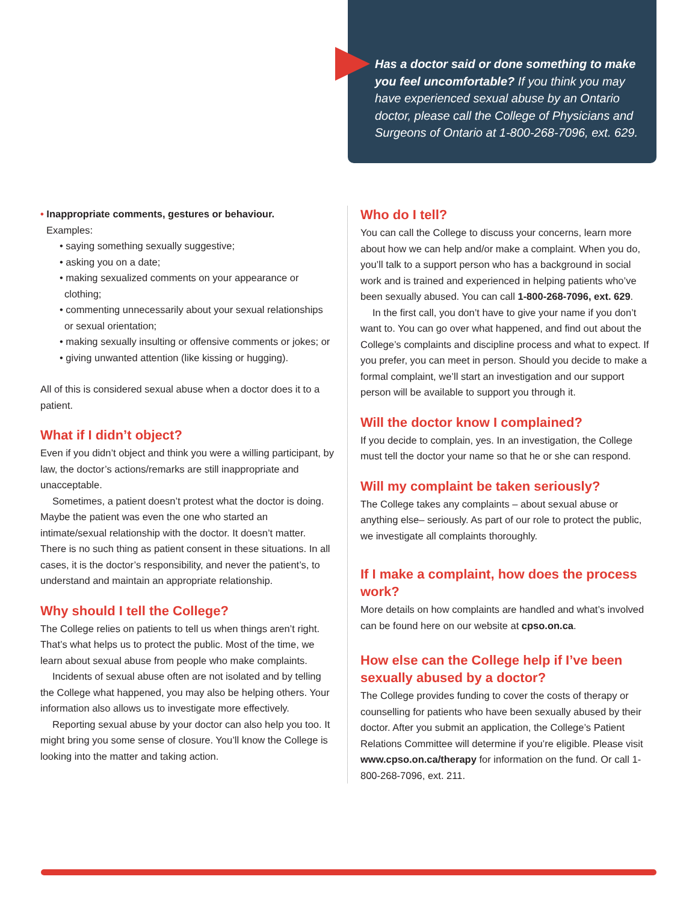Has a doctor said or done something to make you feel uncomfortable? If you think you may have experienced sexual abuse by an Ontario doctor, please call the College of Physicians and Surgeons of Ontario at 1-800-268-7096, ext. 629.
• Inappropriate comments, gestures or behaviour.
Examples:
• saying something sexually suggestive;
• asking you on a date;
• making sexualized comments on your appearance or clothing;
• commenting unnecessarily about your sexual relationships or sexual orientation;
• making sexually insulting or offensive comments or jokes; or
• giving unwanted attention (like kissing or hugging).
All of this is considered sexual abuse when a doctor does it to a patient.
What if I didn’t object?
Even if you didn’t object and think you were a willing participant, by law, the doctor’s actions/remarks are still inappropriate and unacceptable.
Sometimes, a patient doesn’t protest what the doctor is doing. Maybe the patient was even the one who started an intimate/sexual relationship with the doctor. It doesn’t matter. There is no such thing as patient consent in these situations. In all cases, it is the doctor’s responsibility, and never the patient’s, to understand and maintain an appropriate relationship.
Why should I tell the College?
The College relies on patients to tell us when things aren’t right. That’s what helps us to protect the public. Most of the time, we learn about sexual abuse from people who make complaints.
Incidents of sexual abuse often are not isolated and by telling the College what happened, you may also be helping others. Your information also allows us to investigate more effectively.
Reporting sexual abuse by your doctor can also help you too. It might bring you some sense of closure. You’ll know the College is looking into the matter and taking action.
Who do I tell?
You can call the College to discuss your concerns, learn more about how we can help and/or make a complaint. When you do, you’ll talk to a support person who has a background in social work and is trained and experienced in helping patients who’ve been sexually abused. You can call 1-800-268-7096, ext. 629.
In the first call, you don’t have to give your name if you don’t want to. You can go over what happened, and find out about the College’s complaints and discipline process and what to expect. If you prefer, you can meet in person. Should you decide to make a formal complaint, we’ll start an investigation and our support person will be available to support you through it.
Will the doctor know I complained?
If you decide to complain, yes. In an investigation, the College must tell the doctor your name so that he or she can respond.
Will my complaint be taken seriously?
The College takes any complaints – about sexual abuse or anything else– seriously. As part of our role to protect the public, we investigate all complaints thoroughly.
If I make a complaint, how does the process work?
More details on how complaints are handled and what’s involved can be found here on our website at cpso.on.ca.
How else can the College help if I’ve been sexually abused by a doctor?
The College provides funding to cover the costs of therapy or counselling for patients who have been sexually abused by their doctor. After you submit an application, the College’s Patient Relations Committee will determine if you’re eligible. Please visit www.cpso.on.ca/therapy for information on the fund. Or call 1-800-268-7096, ext. 211.